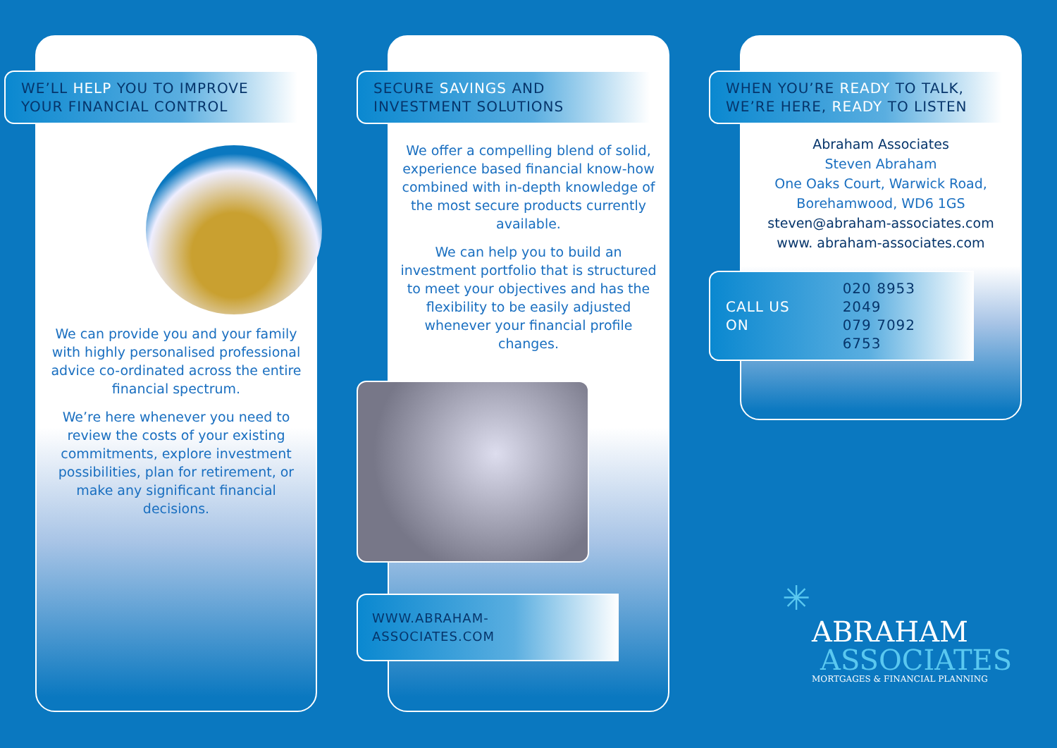WE’LL HELP YOU TO IMPROVE
YOUR FINANCIAL CONTROL
We can provide you and your family with highly personalised professional advice co-ordinated across the entire financial spectrum.
We’re here whenever you need to review the costs of your existing commitments, explore investment possibilities, plan for retirement, or make any significant financial decisions.
SECURE SAVINGS AND
INVESTMENT SOLUTIONS
We offer a compelling blend of solid, experience based financial know-how combined with in-depth knowledge of the most secure products currently available.
We can help you to build an investment portfolio that is structured to meet your objectives and has the flexibility to be easily adjusted whenever your financial profile changes.
WWW.ABRAHAM-ASSOCIATES.COM
WHEN YOU’RE READY TO TALK,
WE’RE HERE, READY TO LISTEN
Abraham Associates
Steven Abraham
One Oaks Court, Warwick Road,
Borehamwood, WD6 1GS
steven@abraham-associates.com
www. abraham-associates.com
CALL US ON 020 8953 2049
079 7092 6753
✳
ABRAHAM
ASSOCIATES
MORTGAGES & FINANCIAL PLANNING